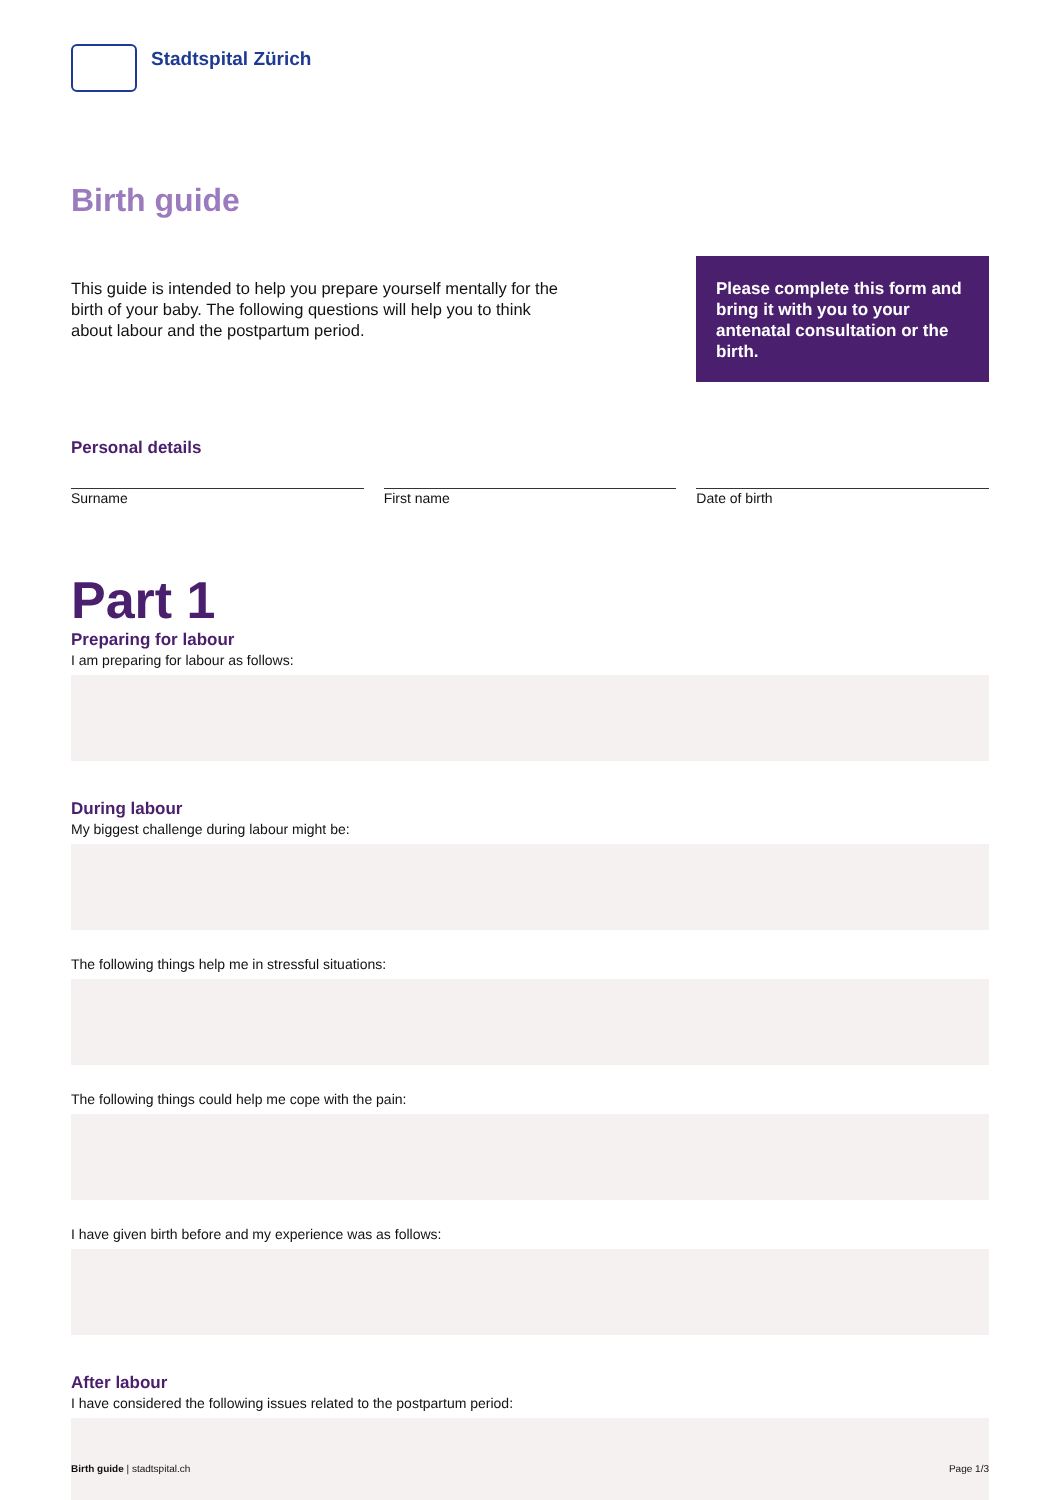Stadtspital Zürich
Birth guide
This guide is intended to help you prepare yourself mentally for the birth of your baby. The following questions will help you to think about labour and the postpartum period.
Please complete this form and bring it with you to your antenatal consultation or the birth.
Personal details
Surname First name Date of birth
Part 1
Preparing for labour
I am preparing for labour as follows:
During labour
My biggest challenge during labour might be:
The following things help me in stressful situations:
The following things could help me cope with the pain:
I have given birth before and my experience was as follows:
After labour
I have considered the following issues related to the postpartum period:
Birth guide | stadtspital.ch Page 1/3